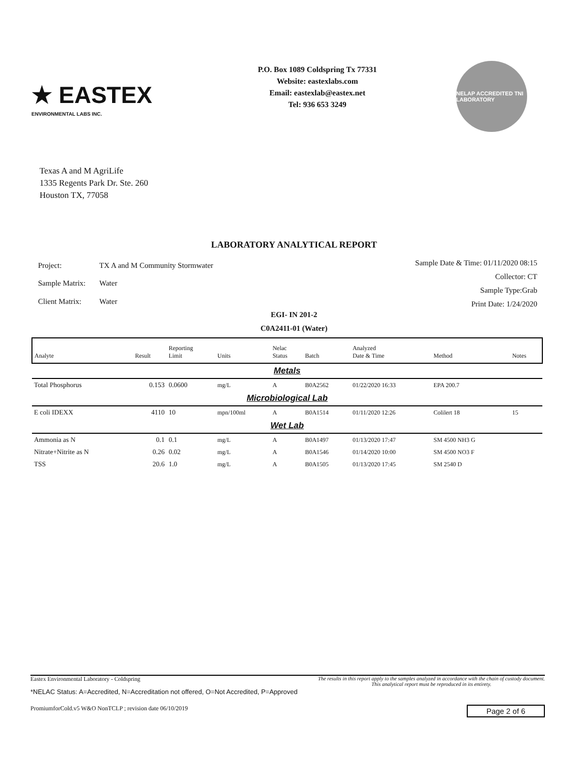★ EASTEX
ENVIRONMENTAL LABS INC.
P.O. Box 1089 Coldspring Tx 77331
Website: eastexlabs.com
Email: eastexlab@eastex.net
Tel: 936 653 3249
NELAP ACCREDITED TNI LABORATORY
Texas A and M AgriLife
1335 Regents Park Dr. Ste. 260
Houston TX, 77058
LABORATORY ANALYTICAL REPORT
| Project: | TX A and M Community Stormwater |
| Sample Matrix: | Water |
| Client Matrix: | Water |
Sample Date & Time: 01/11/2020 08:15
Collector: CT
Sample Type:Grab
Print Date: 1/24/2020
EGI- IN 201-2
C0A2411-01 (Water)
| Analyte | Result | Reporting Limit | Units | Nelac Status | Batch | Analyzed Date & Time | Method | Notes |
| --- | --- | --- | --- | --- | --- | --- | --- | --- |
| Metals | | | | | | | | |
| Total Phosphorus | 0.153 | 0.0600 | mg/L | A | B0A2562 | 01/22/2020 16:33 | EPA 200.7 | |
| Microbiological Lab | | | | | | | | |
| E coli IDEXX | 4110 | 10 | mpn/100ml | A | B0A1514 | 01/11/2020 12:26 | Colilert 18 | 15 |
| Wet Lab | | | | | | | | |
| Ammonia as N | 0.1 | 0.1 | mg/L | A | B0A1497 | 01/13/2020 17:47 | SM 4500 NH3 G | |
| Nitrate+Nitrite as N | 0.26 | 0.02 | mg/L | A | B0A1546 | 01/14/2020 10:00 | SM 4500 NO3 F | |
| TSS | 20.6 | 1.0 | mg/L | A | B0A1505 | 01/13/2020 17:45 | SM 2540 D | |
Eastex Environmental Laboratory - Coldspring The results in this report apply to the samples analyzed in accordance with the chain of custody document.
This analytical report must be reproduced in its entirety.
*NELAC Status: A=Accredited, N=Accreditation not offered, O=Not Accredited, P=Approved
PromiumforCold.v5 W&O NonTCLP ; revision date 06/10/2019
Page 2 of 6